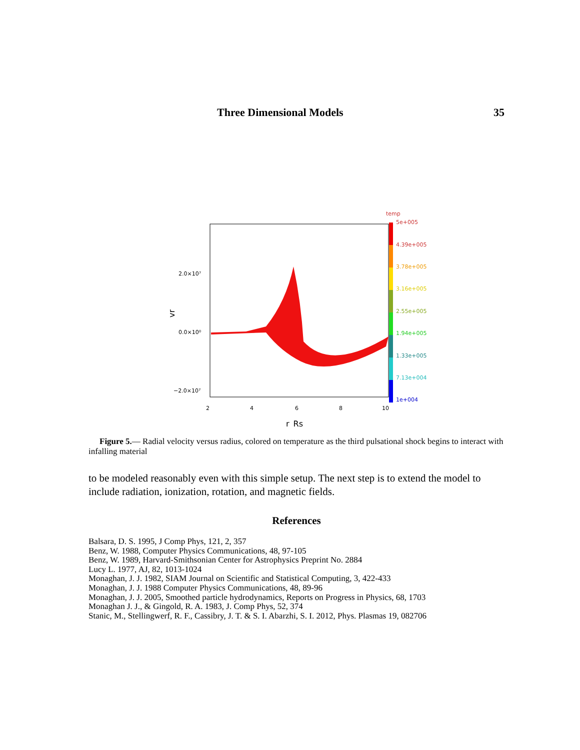Three Dimensional Models 35
2.0×10⁷
0.0×10⁰
−2.0×10⁷
vr
2
4
6
8
10
r_Rs
temp
5e+005
4.39e+005
3.78e+005
3.16e+005
2.55e+005
1.94e+005
1.33e+005
7.13e+004
1e+004
Figure 5.— Radial velocity versus radius, colored on temperature as the third pulsational shock begins to interact with infalling material
to be modeled reasonably even with this simple setup. The next step is to extend the model to include radiation, ionization, rotation, and magnetic fields.
References
Balsara, D. S. 1995, J Comp Phys, 121, 2, 357
Benz, W. 1988, Computer Physics Communications, 48, 97-105
Benz, W. 1989, Harvard-Smithsonian Center for Astrophysics Preprint No. 2884
Lucy L. 1977, AJ, 82, 1013-1024
Monaghan, J. J. 1982, SIAM Journal on Scientific and Statistical Computing, 3, 422-433
Monaghan, J. J. 1988 Computer Physics Communications, 48, 89-96
Monaghan, J. J. 2005, Smoothed particle hydrodynamics, Reports on Progress in Physics, 68, 1703
Monaghan J. J., & Gingold, R. A. 1983, J. Comp Phys, 52, 374
Stanic, M., Stellingwerf, R. F., Cassibry, J. T. & S. I. Abarzhi, S. I. 2012, Phys. Plasmas 19, 082706